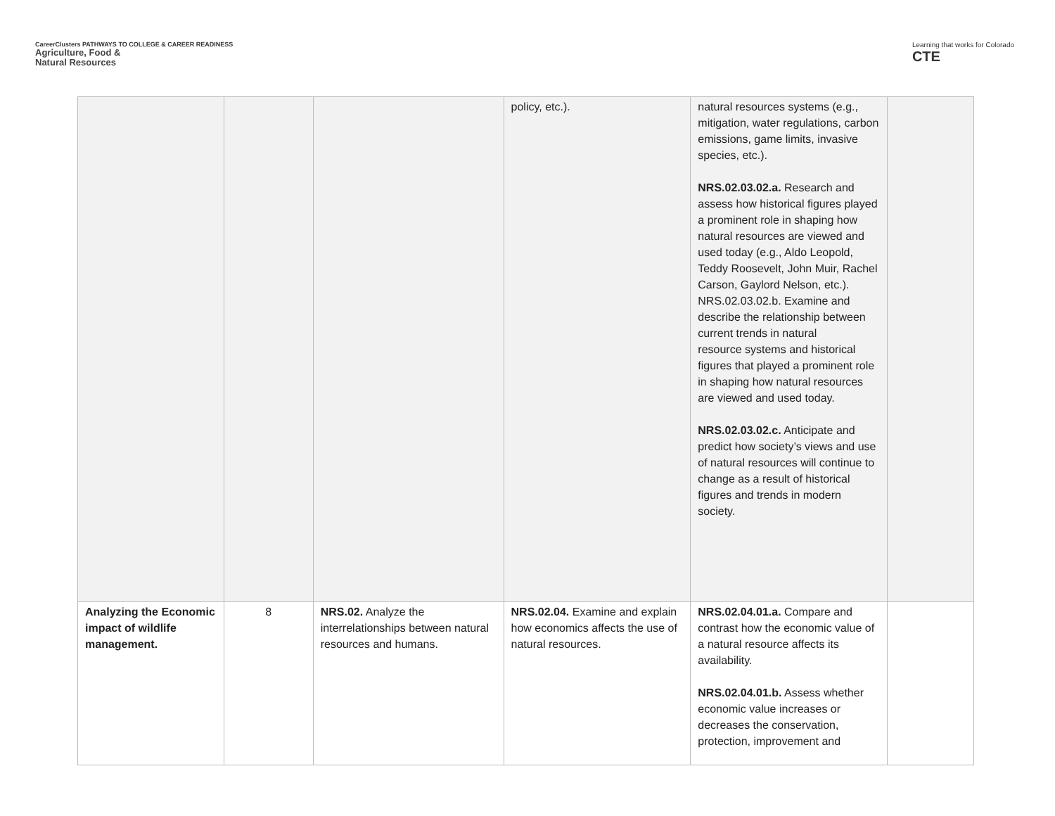CareerClusters PATHWAYS TO COLLEGE & CAREER READINESS
Agriculture, Food &
Natural Resources
Learning that works for Colorado
CTE
| | | | policy, etc.). | natural resources systems (e.g., mitigation, water regulations, carbon emissions, game limits, invasive species, etc.). NRS.02.03.02.a. Research and assess how historical figures played a prominent role in shaping how natural resources are viewed and used today (e.g., Aldo Leopold, Teddy Roosevelt, John Muir, Rachel Carson, Gaylord Nelson, etc.). NRS.02.03.02.b. Examine and describe the relationship between current trends in natural resource systems and historical figures that played a prominent role in shaping how natural resources are viewed and used today. NRS.02.03.02.c. Anticipate and predict how society’s views and use of natural resources will continue to change as a result of historical figures and trends in modern society. | |
| Analyzing the Economic impact of wildlife management. | 8 | NRS.02. Analyze the interrelationships between natural resources and humans. | NRS.02.04. Examine and explain how economics affects the use of natural resources. | NRS.02.04.01.a. Compare and contrast how the economic value of a natural resource affects its availability. NRS.02.04.01.b. Assess whether economic value increases or decreases the conservation, protection, improvement and | |